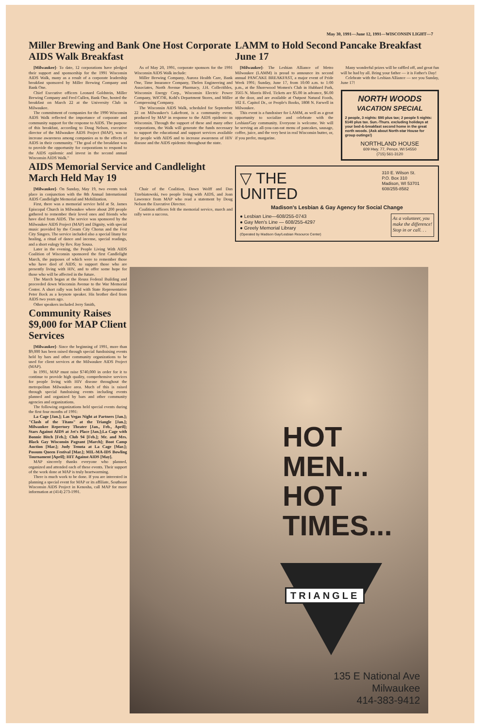May 30, 1991—June 12, 1991—WISCONSIN LIGHT—7
Miller Brewing and Bank One Host Corporate AIDS Walk Breakfast
[Milwaukee]- To date, 12 corporations have pledged their support and sponsorship for the 1991 Wisconsin AIDS Walk, many as a result of a corporate leadership breakfast sponsored by Miller Brewing Company and Bank One.
Chief Executive officers Leonard Goldstein, Miller Brewing Company and Fred Cullen, Bank One, hosted the breakfast on March 22 at the University Club in Milwaukee.
The commitment of companies for the 1990 Wisconsin AIDS Walk reflected the importance of corporate and community support for the response to AIDS. The purpose of this breakfast, according to Doug Nelson, executive director of the Milwaukee AIDS Project (MAP), was to increase awareness among companies as to the effects of AIDS in their community. "The goal of the breakfast was to provide the opportunity for corporations to respond to the AIDS epidemic and invest in the second annual Wisconsin AIDS Walk."
As of May 20, 1991, corporate sponsors for the 1991 Wisconsin AIDS Walk include:
Miller Brewing Company, Aurora Health Care, Bank One, Time Insurance Company, Thelen Engineering and Associates, North Avenue Pharmacy, J.H. Collectibles, Wisconsin Energy Corp., Wisconsin Electric Power Company, WICOR, Kohl's Department Stores, and Miller Compressing Company.
The Wisconsin AIDS Walk, scheduled for September 22 on Milwaukee's Lakefront, is a community event, produced by MAP in response to the AIDS epidemic in Wisconsin. Through the support of these and many other corporations, the Walk will generate the funds necessary to support the educational and support services available for people with AIDS and to increase awareness of HIV disease and the AIDS epidemic throughout the state.
AIDS Memorial Service and Candlelight March Held May 19
[Milwaukee]- On Sunday, May 19, two events took place in conjunction with the 8th Annual International AIDS Candlelight Memorial and Mobilization.
First, there was a memorial service held at St. James Episcopal Church in Milwaukee where about 200 people gathered to remember their loved ones and friends who have died from AIDS. The service was sponsored by the Milwaukee AIDS Project (MAP) and Dignity, with special music provided by the Cream City Chorus and the Fest City Singers. The service included also a special litany for healing, a ritual of dance and incense, special readings, and a short eulogy by Rev. Ray Sousa.
Later in the evening, the People Living With AIDS Coalition of Wisconsin sponsored the first Candlelight March, the purposes of which were to remember those who have died of AIDS; to support those who are presently living with HIV, and to offer some hope for those who will be affected in the future.
The March began at the Reuss Federal Building and proceeded down Wisconsin Avenue to the War Memorial Center. A short rally was held with State Representative Peter Bock as a keynote speaker. His brother died from AIDS two years ago.
Other speakers included Jerry Smith,
Community Raises $9,000 for MAP Client Services
[Milwaukee]- Since the beginning of 1991, more than $9,000 has been raised through special fundraising events held by bars and other community organizations to be used for client services at the Milwaukee AIDS Project (MAP).
In 1991, MAP must raise $740,000 in order for it to continue to provide high quality, comprehensive services for people living with HIV disease throughout the metropolitan Milwaukee area. Much of this is raised through special fundraising events including events planned and organized by bars and other community agencies and organizations.
The following organizations held special events during the first four months of 1991:
La Cage [Jan.]; Las Vegas Night at Partners [Jan.]; "Clash of the Titans" at the Triangle [Jan.]; Milwaukee Repertory Theater [Jan., Feb., April]; Stars Against AIDS at Jet's Place [Jan.];La Cage with Bonnie Bitch [Feb.]; Club 94 [Feb.]; Mr. and Mrs. Black Gay Wisconsin Pageant [March]; Boot Camp Auction [Mar.]; Judy Tenuta at La Cage [Mar.]; Possum Queen Festival [Mar.]; MIL-MA-IDS Bowling Tournament [April]; HIT Against AIDS [May].
MAP sincerely thanks everyone who planned, organized and attended each of these events. Their support of the work done at MAP is truly heartwarming.
There is much work to be done. If you are interested in planning a special event for MAP or its affiliate, Southeast Wisconsin AIDS Project in Kenosha, call MAP for more information at (414) 273-1991.
Chair of the Coalition, Dawn Wolff and Dan Trzebiatowski, two people living with AIDS, and Joan Lawrence from MAP who read a statement by Doug Nelson the Executive Director.
Coalition officers felt the memorial service, march and rally were a success.
LAMM to Hold Second Pancake Breakfast June 17
[Milwaukee]- The Lesbian Alliance of Metro Milwaukee (LAMM) is proud to announce its second annual PANCAKE BREAKFAST, a major event of Pride Week 1991; Sunday, June 17, from 10:00 a.m. to 1:00 p.m., at the Shorewood Women's Club in Hubbard Park, 3565 N. Morris Blvd. Tickets are $5.00 in advance, $6.00 at the door, and are available at Outpost Natural Foods, 102 E. Capitol Dr., or People's Books, 1808 N. Farwell in Milwaukee.
This event is a fundraiser for LAMM, as well as a great opportunity to socialize and celebrate with the Lesbian/Gay community. Everyone is welcome. We will be serving an all-you-can-eat menu of pancakes, sausage, coffee, juice, and the very best in real Wisconsin butter, or, if you prefer, margarine.
Many wonderful prizes will be raffled off, and great fun will be had by all. Bring your father — it is Father's Day!
Celebrate with the Lesbian Alliance — see you Sunday, June 17!
NORTH WOODS
VACATION SPECIAL
2 people, 3 nights: $90 plus tax; 2 people 5 nights: $140 plus tax. Sun.-Thurs. excluding holidays at your bed-&-breakfast second home in the great north woods. (Ask about North-star House for group outings!)
NORTHLAND HOUSE
609 Hwy. 77, Pence, WI 54550
(715) 561-3120
▽ THE
UNITED
310 E. Wilson St.
P.O. Box 310
Madison, WI 53701
608/255-8582
Madison's Lesbian & Gay Agency for Social Change
● Lesbian Line—608/255-0743
● Gay Men's Line — 608/255-4297
● Greely Memorial Library
(Operated by Madison Gay/Lesbian Resource Center)
As a volunteer, you
make the difference!
Stop in or call. . .
HOT
MEN...
HOT
TIMES...
TRIANGLE
135 E National Ave
Milwaukee
414-383-9412